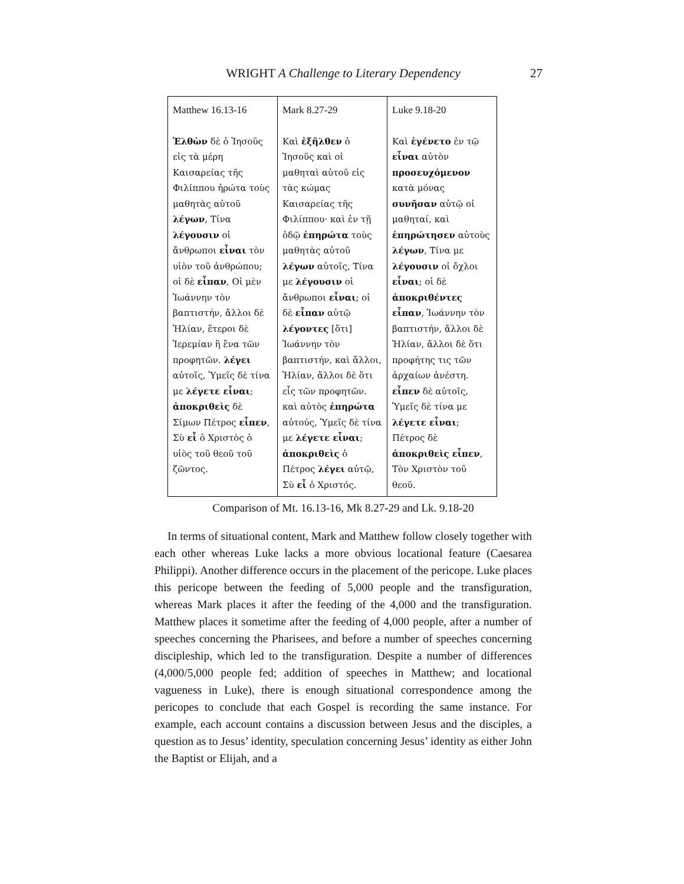WRIGHT A Challenge to Literary Dependency 27
| Matthew 16.13-16 Ἐλθὼν δὲ ὁ Ἰησοῦς εἰς τὰ μέρη Καισαρείας τῆς Φιλίππου ἠρώτα τοὺς μαθητὰς αὐτοῦ λέγων , Τίνα λέγουσιν οἱ ἄνθρωποι εἶναι τὸν υἱὸν τοῦ ἀνθρώπου; οἱ δὲ εἶπαν , Οἱ μὲν Ἰωάννην τὸν βαπτιστήν, ἄλλοι δὲ Ἠλίαν, ἕτεροι δὲ Ἰερεμίαν ἢ ἕνα τῶν προφητῶν. λέγει αὐτοῖς, Ὑμεῖς δὲ τίνα με λέγετε εἶναι ; ἀποκριθεὶς δὲ Σίμων Πέτρος εἶπεν , Σὺ εἶ ὁ Χριστὸς ὁ υἱὸς τοῦ θεοῦ τοῦ ζῶντος. | Mark 8.27-29 Καὶ ἐξῆλθεν ὁ Ἰησοῦς καὶ οἱ μαθηταὶ αὐτοῦ εἰς τὰς κώμας Καισαρείας τῆς Φιλίππου· καὶ ἐν τῇ ὁδῷ ἐπηρώτα τοὺς μαθητὰς αὐτοῦ λέγων αὐτοῖς, Τίνα με λέγουσιν οἱ ἄνθρωποι εἶναι ; οἱ δὲ εἶπαν αὐτῷ λέγοντες [ὅτι] Ἰωάννην τὸν βαπτιστήν, καὶ ἄλλοι, Ἠλίαν, ἄλλοι δὲ ὅτι εἷς τῶν προφητῶν. καὶ αὐτὸς ἐπηρώτα αὐτούς, Ὑμεῖς δὲ τίνα με λέγετε εἶναι ; ἀποκριθεὶς ὁ Πέτρος λέγει αὐτῷ, Σὺ εἶ ὁ Χριστός. | Luke 9.18-20 Καὶ ἐγένετο ἐν τῷ εἶναι αὐτὸν προσευχόμενον κατὰ μόνας συνῆσαν αὐτῷ οἱ μαθηταί, καὶ ἐπηρώτησεν αὐτοὺς λέγων , Τίνα με λέγουσιν οἱ ὄχλοι εἶναι ; οἱ δὲ ἀποκριθέντες εἶπαν , Ἰωάννην τὸν βαπτιστήν, ἄλλοι δὲ Ἠλίαν, ἄλλοι δὲ ὅτι προφήτης τις τῶν ἀρχαίων ἀνέστη. εἶπεν δὲ αὐτοῖς, Ὑμεῖς δὲ τίνα με λέγετε εἶναι ; Πέτρος δὲ ἀποκριθεὶς εἶπεν , Τὸν Χριστὸν τοῦ θεοῦ. |
Comparison of Mt. 16.13-16, Mk 8.27-29 and Lk. 9.18-20
In terms of situational content, Mark and Matthew follow closely together with each other whereas Luke lacks a more obvious locational feature (Caesarea Philippi). Another difference occurs in the placement of the pericope. Luke places this pericope between the feeding of 5,000 people and the transfiguration, whereas Mark places it after the feeding of the 4,000 and the transfiguration. Matthew places it sometime after the feeding of 4,000 people, after a number of speeches concerning the Pharisees, and before a number of speeches concerning discipleship, which led to the transfiguration. Despite a number of differences (4,000/5,000 people fed; addition of speeches in Matthew; and locational vagueness in Luke), there is enough situational correspondence among the pericopes to conclude that each Gospel is recording the same instance. For example, each account contains a discussion between Jesus and the disciples, a question as to Jesus’ identity, speculation concerning Jesus’ identity as either John the Baptist or Elijah, and a